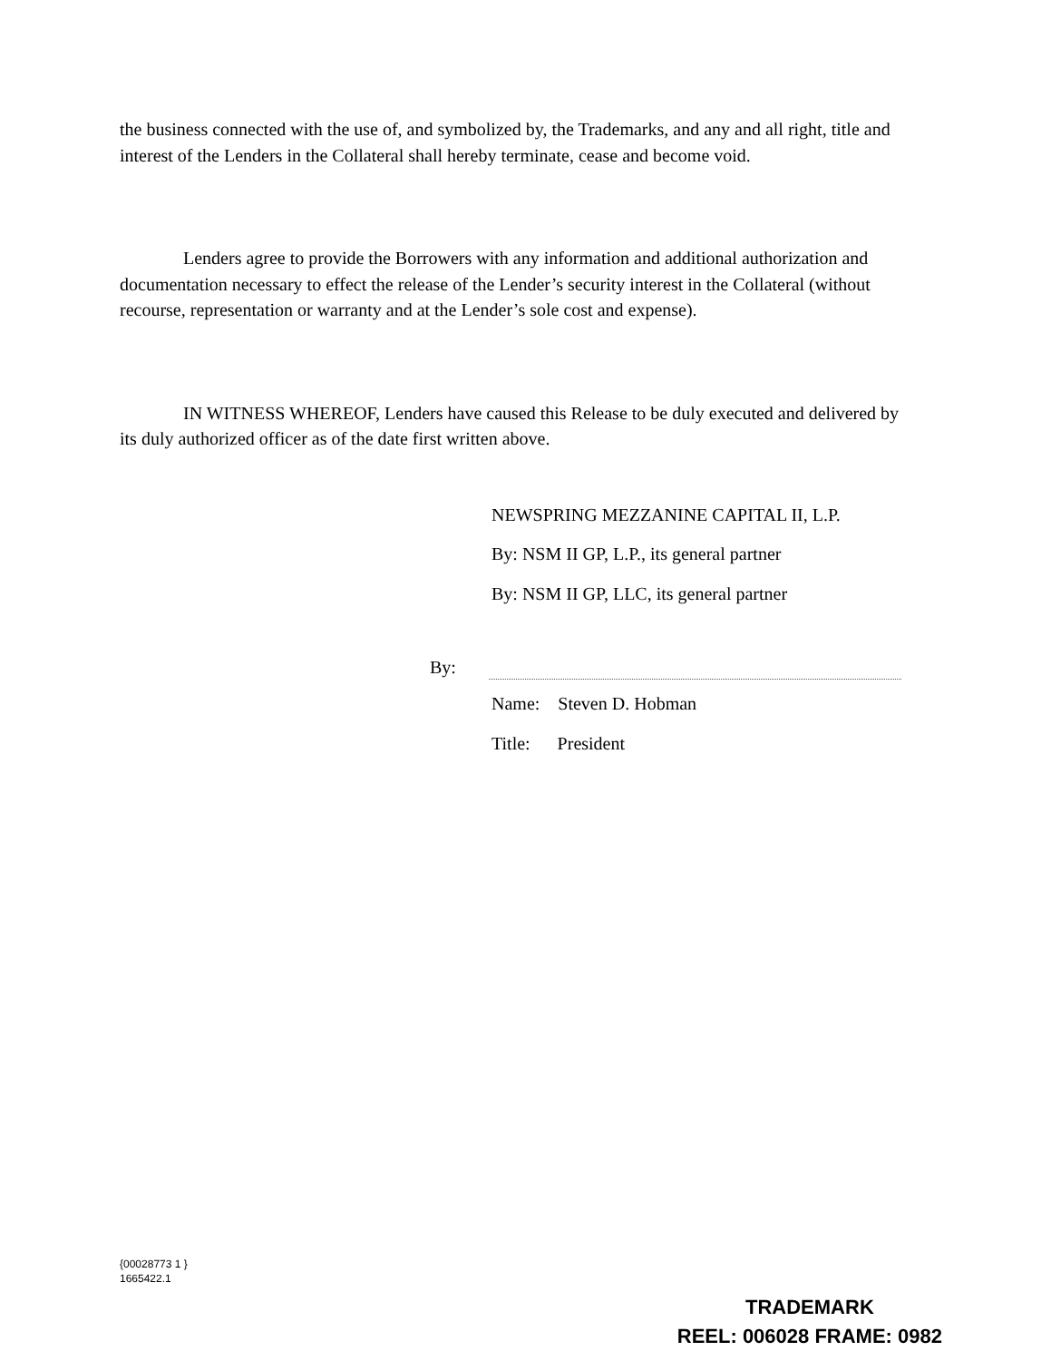the business connected with the use of, and symbolized by, the Trademarks, and any and all right, title and interest of the Lenders in the Collateral shall hereby terminate, cease and become void.
Lenders agree to provide the Borrowers with any information and additional authorization and documentation necessary to effect the release of the Lender’s security interest in the Collateral (without recourse, representation or warranty and at the Lender’s sole cost and expense).
IN WITNESS WHEREOF, Lenders have caused this Release to be duly executed and delivered by its duly authorized officer as of the date first written above.
NEWSPRING MEZZANINE CAPITAL II, L.P.
By: NSM II GP, L.P., its general partner
By: NSM II GP, LLC, its general partner
By:
Name: Steven D. Hobman
Title: President
{00028773 1 }
1665422.1
TRADEMARK
REEL: 006028 FRAME: 0982